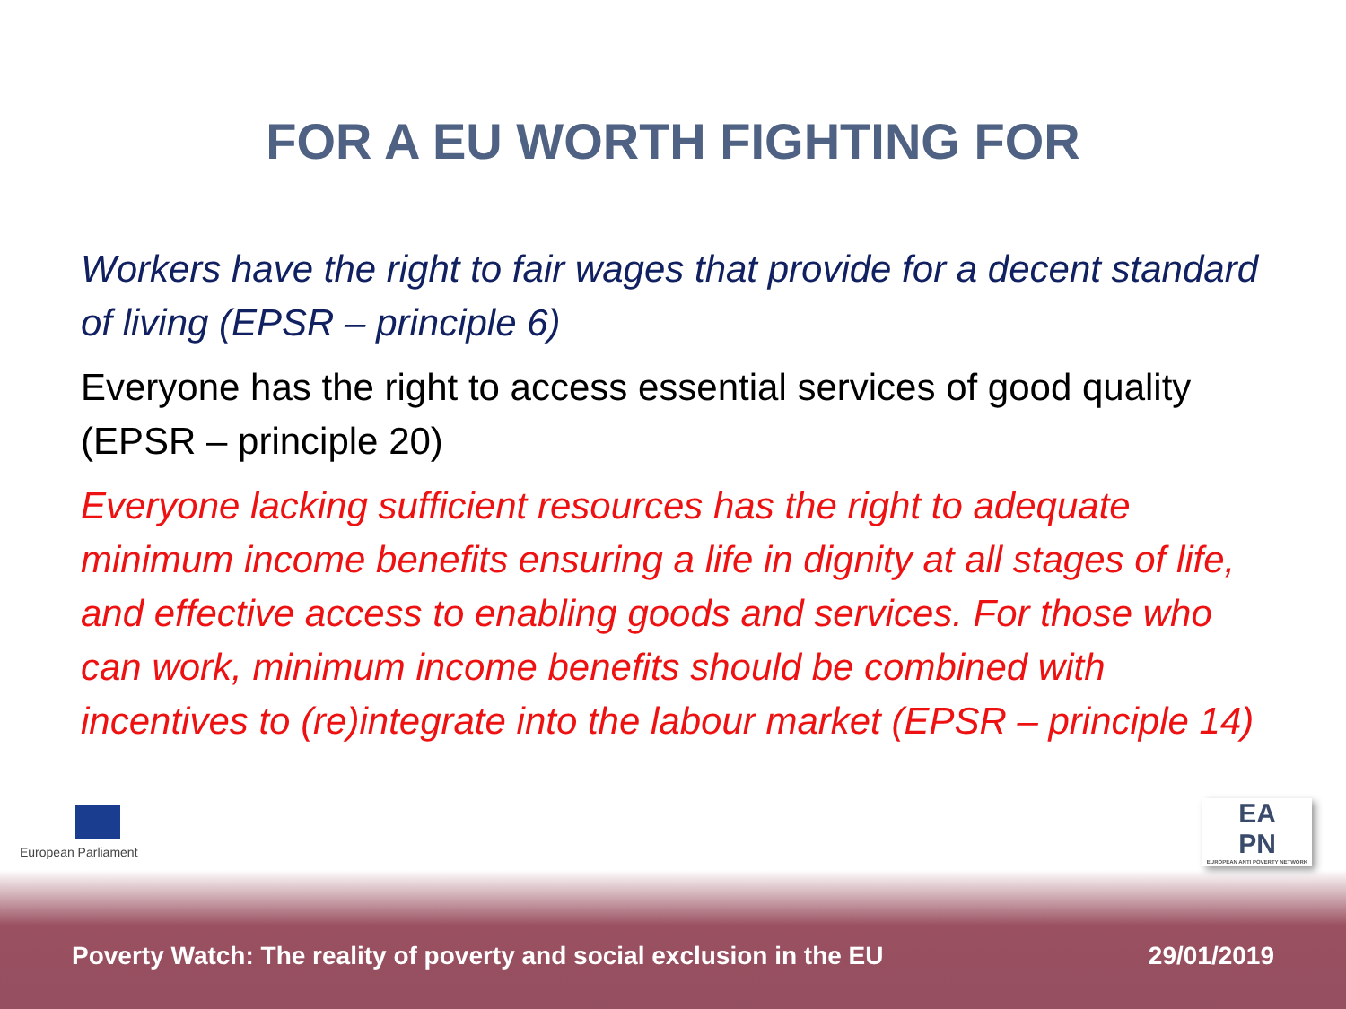FOR A EU WORTH FIGHTING FOR
Workers have the right to fair wages that provide for a decent standard of living (EPSR – principle 6)
Everyone has the right to access essential services of good quality (EPSR – principle 20)
Everyone lacking sufficient resources has the right to adequate minimum income benefits ensuring a life in dignity at all stages of life, and effective access to enabling goods and services. For those who can work, minimum income benefits should be combined with incentives to (re)integrate into the labour market (EPSR – principle 14)
European Parliament
EA
PN
EUROPEAN ANTI POVERTY NETWORK
Poverty Watch: The reality of poverty and social exclusion in the EU 29/01/2019